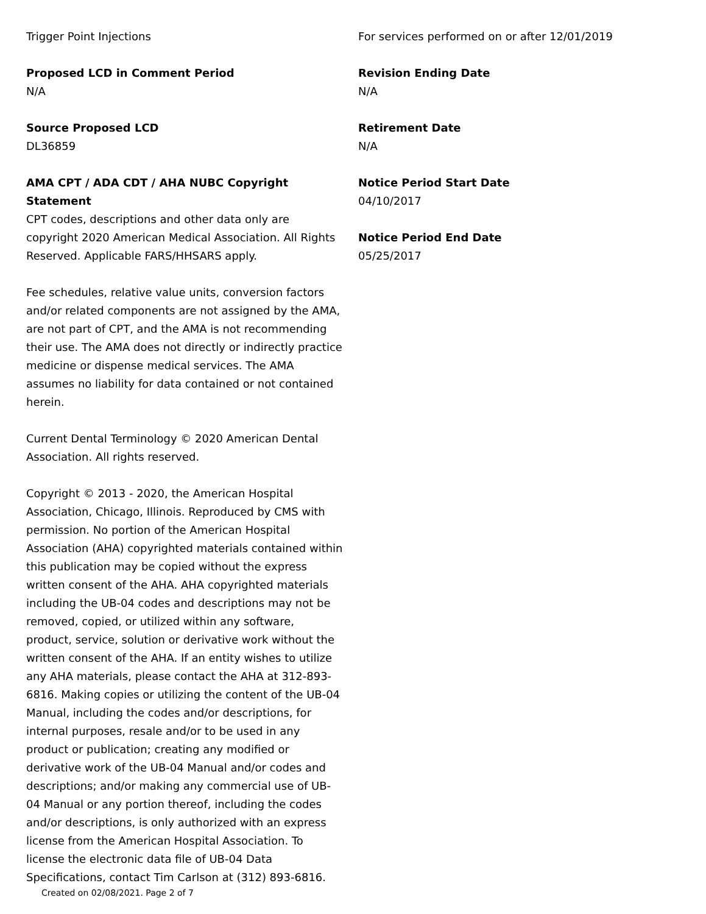Trigger Point Injections
Proposed LCD in Comment Period
N/A
Source Proposed LCD
DL36859
AMA CPT / ADA CDT / AHA NUBC Copyright Statement
CPT codes, descriptions and other data only are copyright 2020 American Medical Association. All Rights Reserved. Applicable FARS/HHSARS apply.
Fee schedules, relative value units, conversion factors and/or related components are not assigned by the AMA, are not part of CPT, and the AMA is not recommending their use. The AMA does not directly or indirectly practice medicine or dispense medical services. The AMA assumes no liability for data contained or not contained herein.
Current Dental Terminology © 2020 American Dental Association. All rights reserved.
Copyright © 2013 - 2020, the American Hospital Association, Chicago, Illinois. Reproduced by CMS with permission. No portion of the American Hospital Association (AHA) copyrighted materials contained within this publication may be copied without the express written consent of the AHA. AHA copyrighted materials including the UB-04 codes and descriptions may not be removed, copied, or utilized within any software, product, service, solution or derivative work without the written consent of the AHA. If an entity wishes to utilize any AHA materials, please contact the AHA at 312-893-6816. Making copies or utilizing the content of the UB-04 Manual, including the codes and/or descriptions, for internal purposes, resale and/or to be used in any product or publication; creating any modified or derivative work of the UB-04 Manual and/or codes and descriptions; and/or making any commercial use of UB-04 Manual or any portion thereof, including the codes and/or descriptions, is only authorized with an express license from the American Hospital Association. To license the electronic data file of UB-04 Data Specifications, contact Tim Carlson at (312) 893-6816.
For services performed on or after 12/01/2019
Revision Ending Date
N/A
Retirement Date
N/A
Notice Period Start Date
04/10/2017
Notice Period End Date
05/25/2017
Created on 02/08/2021. Page 2 of 7